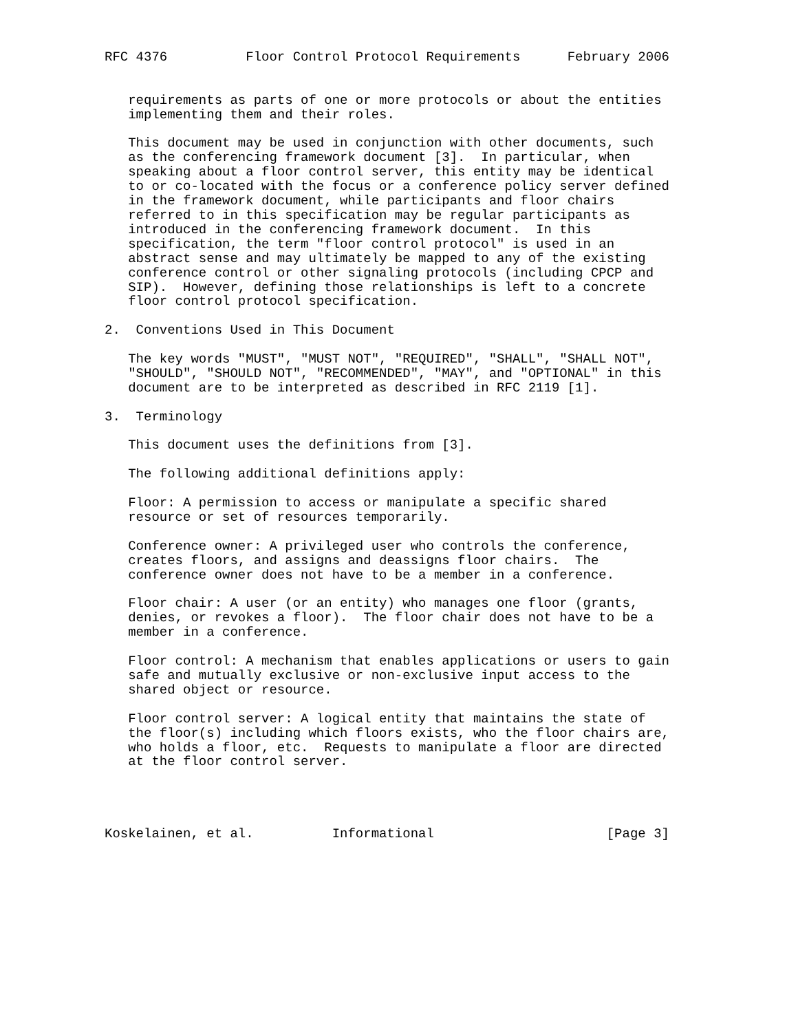RFC 4376          Floor Control Protocol Requirements      February 2006


   requirements as parts of one or more protocols or about the entities
   implementing them and their roles.

   This document may be used in conjunction with other documents, such
   as the conferencing framework document [3].  In particular, when
   speaking about a floor control server, this entity may be identical
   to or co-located with the focus or a conference policy server defined
   in the framework document, while participants and floor chairs
   referred to in this specification may be regular participants as
   introduced in the conferencing framework document.  In this
   specification, the term "floor control protocol" is used in an
   abstract sense and may ultimately be mapped to any of the existing
   conference control or other signaling protocols (including CPCP and
   SIP).  However, defining those relationships is left to a concrete
   floor control protocol specification.

2.  Conventions Used in This Document

   The key words "MUST", "MUST NOT", "REQUIRED", "SHALL", "SHALL NOT",
   "SHOULD", "SHOULD NOT", "RECOMMENDED", "MAY", and "OPTIONAL" in this
   document are to be interpreted as described in RFC 2119 [1].

3.  Terminology

   This document uses the definitions from [3].

   The following additional definitions apply:

   Floor: A permission to access or manipulate a specific shared
   resource or set of resources temporarily.

   Conference owner: A privileged user who controls the conference,
   creates floors, and assigns and deassigns floor chairs.  The
   conference owner does not have to be a member in a conference.

   Floor chair: A user (or an entity) who manages one floor (grants,
   denies, or revokes a floor).  The floor chair does not have to be a
   member in a conference.

   Floor control: A mechanism that enables applications or users to gain
   safe and mutually exclusive or non-exclusive input access to the
   shared object or resource.

   Floor control server: A logical entity that maintains the state of
   the floor(s) including which floors exists, who the floor chairs are,
   who holds a floor, etc.  Requests to manipulate a floor are directed
   at the floor control server.




Koskelainen, et al.          Informational                      [Page 3]